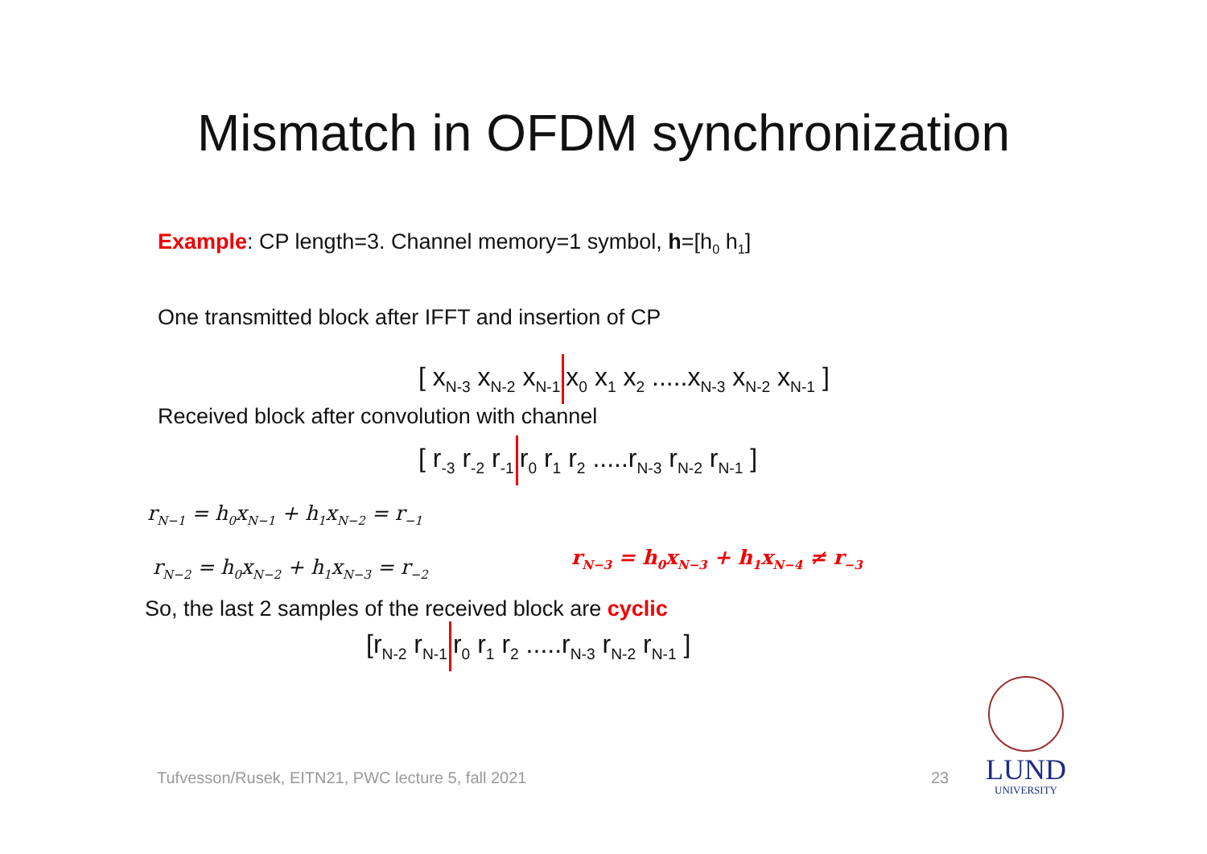Mismatch in OFDM synchronization
Example: CP length=3. Channel memory=1 symbol, h=[h<sub>0</sub> h<sub>1</sub>]
One transmitted block after IFFT and insertion of CP
[ x<sub>N-3</sub> x<sub>N-2</sub> x<sub>N-1</sub> x<sub>0</sub> x<sub>1</sub> x<sub>2</sub> .....x<sub>N-3</sub> x<sub>N-2</sub> x<sub>N-1</sub> ]
Received block after convolution with channel
[ r<sub>-3</sub> r<sub>-2</sub> r<sub>-1</sub> r<sub>0</sub> r<sub>1</sub> r<sub>2</sub> .....r<sub>N-3</sub> r<sub>N-2</sub> r<sub>N-1</sub> ]
r<sub>N−1</sub> = h<sub>0</sub>x<sub>N−1</sub> + h<sub>1</sub>x<sub>N−2</sub> = r<sub>−1</sub>
r<sub>N−2</sub> = h<sub>0</sub>x<sub>N−2</sub> + h<sub>1</sub>x<sub>N−3</sub> = r<sub>−2</sub>
r<sub>N−3</sub> = h<sub>0</sub>x<sub>N−3</sub> + h<sub>1</sub>x<sub>N−4</sub> ≠ r<sub>−3</sub>
So, the last 2 samples of the received block are cyclic
[r<sub>N-2</sub> r<sub>N-1</sub> r<sub>0</sub> r<sub>1</sub> r<sub>2</sub> .....r<sub>N-3</sub> r<sub>N-2</sub> r<sub>N-1</sub> ]
Tufvesson/Rusek, EITN21, PWC lecture 5, fall 2021
23
LUND
UNIVERSITY